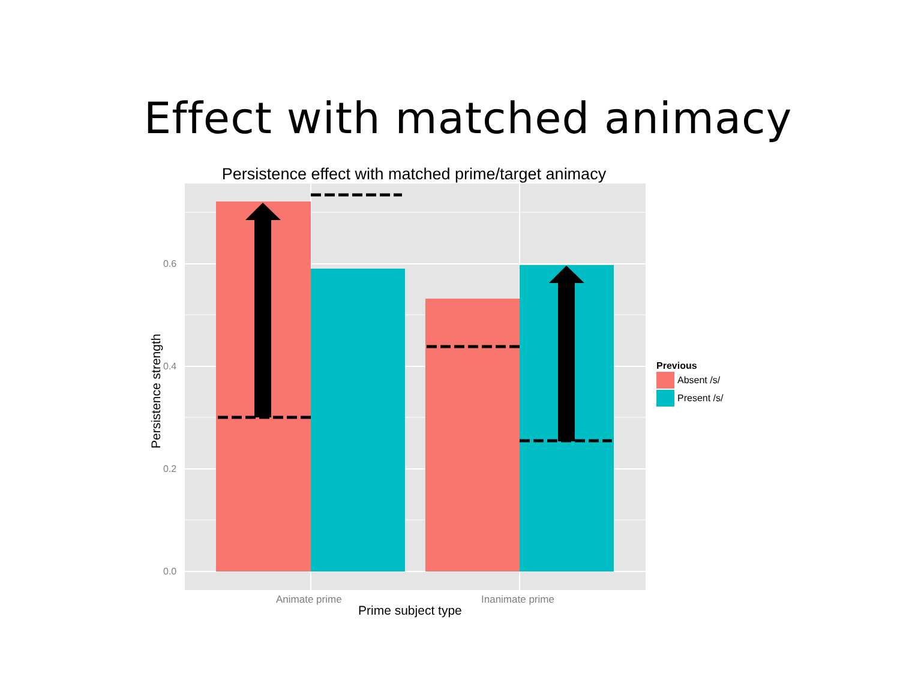Effect with matched animacy
Persistence effect with matched prime/target animacy
Persistence strength
0.6
0.4
0.2
0.0
Animate prime Inanimate prime
Prime subject type
Previous
Absent /s/
Present /s/